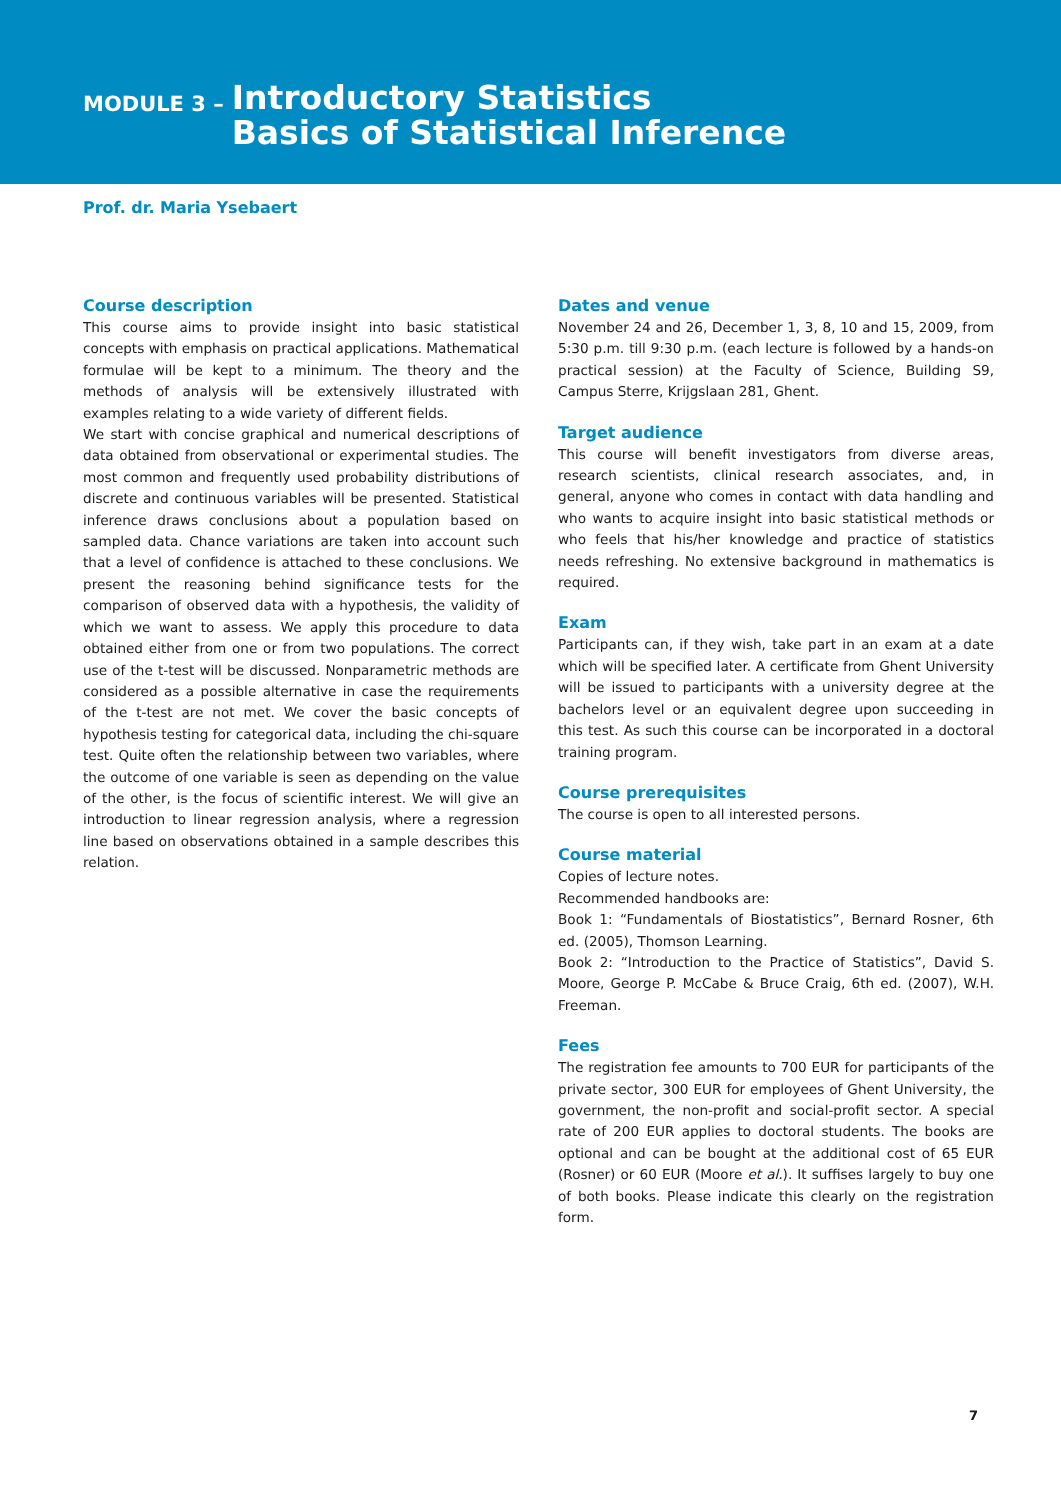MODULE 3 –
Introductory Statistics
Basics of Statistical Inference
Prof. dr. Maria Ysebaert
Course description
This course aims to provide insight into basic statistical concepts with emphasis on practical applications. Mathematical formulae will be kept to a minimum. The theory and the methods of analysis will be extensively illustrated with examples relating to a wide variety of different fields.
We start with concise graphical and numerical descriptions of data obtained from observational or experimental studies. The most common and frequently used probability distributions of discrete and continuous variables will be presented. Statistical inference draws conclusions about a population based on sampled data. Chance variations are taken into account such that a level of confidence is attached to these conclusions. We present the reasoning behind significance tests for the comparison of observed data with a hypothesis, the validity of which we want to assess. We apply this procedure to data obtained either from one or from two populations. The correct use of the t-test will be discussed. Nonparametric methods are considered as a possible alternative in case the requirements of the t-test are not met. We cover the basic concepts of hypothesis testing for categorical data, including the chi-square test. Quite often the relationship between two variables, where the outcome of one variable is seen as depending on the value of the other, is the focus of scientific interest. We will give an introduction to linear regression analysis, where a regression line based on observations obtained in a sample describes this relation.
Dates and venue
November 24 and 26, December 1, 3, 8, 10 and 15, 2009, from 5:30 p.m. till 9:30 p.m. (each lecture is followed by a hands-on practical session) at the Faculty of Science, Building S9, Campus Sterre, Krijgslaan 281, Ghent.
Target audience
This course will benefit investigators from diverse areas, research scientists, clinical research associates, and, in general, anyone who comes in contact with data handling and who wants to acquire insight into basic statistical methods or who feels that his/her knowledge and practice of statistics needs refreshing. No extensive background in mathematics is required.
Exam
Participants can, if they wish, take part in an exam at a date which will be specified later. A certificate from Ghent University will be issued to participants with a university degree at the bachelors level or an equivalent degree upon succeeding in this test. As such this course can be incorporated in a doctoral training program.
Course prerequisites
The course is open to all interested persons.
Course material
Copies of lecture notes.
Recommended handbooks are:
Book 1: “Fundamentals of Biostatistics”, Bernard Rosner, 6th ed. (2005), Thomson Learning.
Book 2: “Introduction to the Practice of Statistics”, David S. Moore, George P. McCabe & Bruce Craig, 6th ed. (2007), W.H. Freeman.
Fees
The registration fee amounts to 700 EUR for participants of the private sector, 300 EUR for employees of Ghent University, the government, the non-profit and social-profit sector. A special rate of 200 EUR applies to doctoral students. The books are optional and can be bought at the additional cost of 65 EUR (Rosner) or 60 EUR (Moore et al.). It suffises largely to buy one of both books. Please indicate this clearly on the registration form.
7